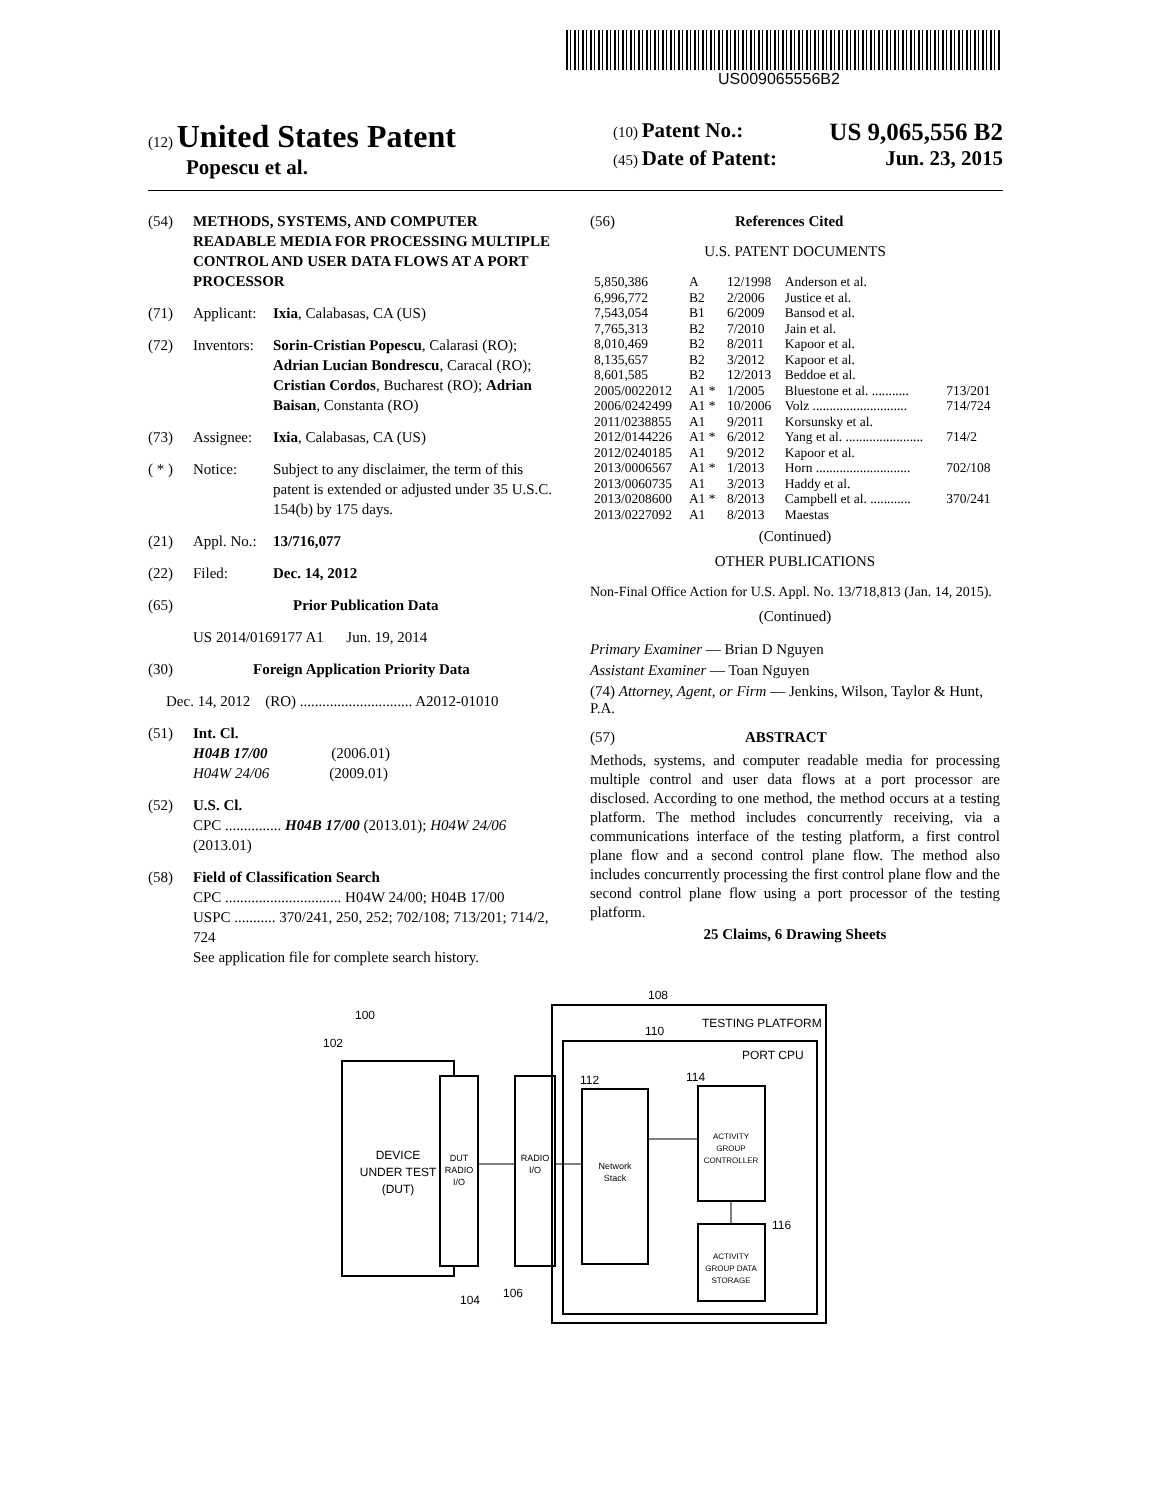US009065556B2
(12) United States Patent
Popescu et al.
(10) Patent No.: US 9,065,556 B2
(45) Date of Patent: Jun. 23, 2015
(54) METHODS, SYSTEMS, AND COMPUTER READABLE MEDIA FOR PROCESSING MULTIPLE CONTROL AND USER DATA FLOWS AT A PORT PROCESSOR
(71) Applicant: Ixia, Calabasas, CA (US)
(72) Inventors: Sorin-Cristian Popescu, Calarasi (RO); Adrian Lucian Bondrescu, Caracal (RO); Cristian Cordos, Bucharest (RO); Adrian Baisan, Constanta (RO)
(73) Assignee: Ixia, Calabasas, CA (US)
( * ) Notice: Subject to any disclaimer, the term of this patent is extended or adjusted under 35 U.S.C. 154(b) by 175 days.
(21) Appl. No.: 13/716,077
(22) Filed: Dec. 14, 2012
(65) Prior Publication Data
US 2014/0169177 A1 Jun. 19, 2014
(30) Foreign Application Priority Data
Dec. 14, 2012 (RO) .............................. A2012-01010
(51) Int. Cl.
H04B 17/00 (2006.01)
H04W 24/06 (2009.01)
(52) U.S. Cl.
CPC ............... H04B 17/00 (2013.01); H04W 24/06 (2013.01)
(58) Field of Classification Search
CPC ............................... H04W 24/00; H04B 17/00
USPC ........... 370/241, 250, 252; 702/108; 713/201; 714/2, 724
See application file for complete search history.
(56) References Cited
U.S. PATENT DOCUMENTS
| 5,850,386 | A | 12/1998 | Anderson et al. | |
| 6,996,772 | B2 | 2/2006 | Justice et al. | |
| 7,543,054 | B1 | 6/2009 | Bansod et al. | |
| 7,765,313 | B2 | 7/2010 | Jain et al. | |
| 8,010,469 | B2 | 8/2011 | Kapoor et al. | |
| 8,135,657 | B2 | 3/2012 | Kapoor et al. | |
| 8,601,585 | B2 | 12/2013 | Beddoe et al. | |
| 2005/0022012 | A1 * | 1/2005 | Bluestone et al. ........... | 713/201 |
| 2006/0242499 | A1 * | 10/2006 | Volz ............................ | 714/724 |
| 2011/0238855 | A1 | 9/2011 | Korsunsky et al. | |
| 2012/0144226 | A1 * | 6/2012 | Yang et al. ....................... | 714/2 |
| 2012/0240185 | A1 | 9/2012 | Kapoor et al. | |
| 2013/0006567 | A1 * | 1/2013 | Horn ............................ | 702/108 |
| 2013/0060735 | A1 | 3/2013 | Haddy et al. | |
| 2013/0208600 | A1 * | 8/2013 | Campbell et al. ............ | 370/241 |
| 2013/0227092 | A1 | 8/2013 | Maestas | |
(Continued)
OTHER PUBLICATIONS
Non-Final Office Action for U.S. Appl. No. 13/718,813 (Jan. 14, 2015).
(Continued)
Primary Examiner — Brian D Nguyen
Assistant Examiner — Toan Nguyen
(74) Attorney, Agent, or Firm — Jenkins, Wilson, Taylor & Hunt, P.A.
(57) ABSTRACT
Methods, systems, and computer readable media for processing multiple control and user data flows at a port processor are disclosed. According to one method, the method occurs at a testing platform. The method includes concurrently receiving, via a communications interface of the testing platform, a first control plane flow and a second control plane flow. The method also includes concurrently processing the first control plane flow and the second control plane flow using a port processor of the testing platform.
25 Claims, 6 Drawing Sheets
100
102
DEVICE
UNDER TEST
(DUT)
DUT
RADIO
I/O
RADIO
I/O
104
106
108
TESTING PLATFORM
110
PORT CPU
112
Network
Stack
114
ACTIVITY
GROUP
CONTROLLER
116
ACTIVITY
GROUP DATA
STORAGE